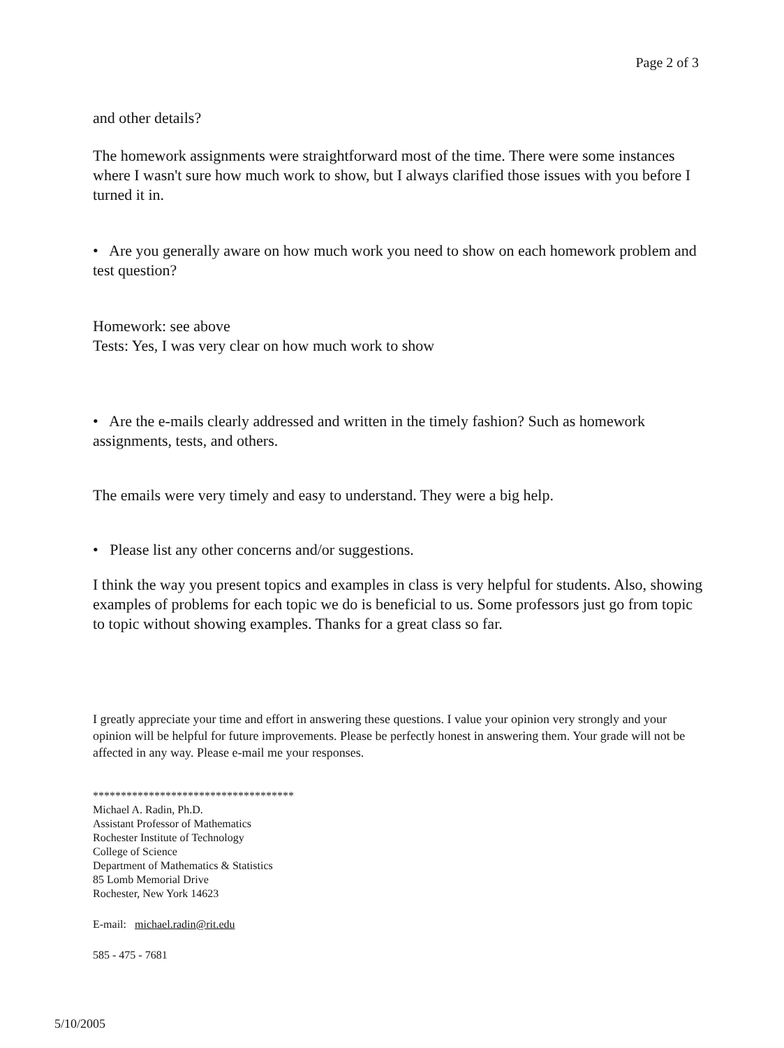Page 2 of 3
and other details?
The homework assignments were straightforward most of the time. There were some instances where I wasn't sure how much work to show, but I always clarified those issues with you before I turned it in.
• Are you generally aware on how much work you need to show on each homework problem and test question?
Homework: see above
Tests: Yes, I was very clear on how much work to show
• Are the e-mails clearly addressed and written in the timely fashion? Such as homework assignments, tests, and others.
The emails were very timely and easy to understand. They were a big help.
• Please list any other concerns and/or suggestions.
I think the way you present topics and examples in class is very helpful for students. Also, showing examples of problems for each topic we do is beneficial to us. Some professors just go from topic to topic without showing examples. Thanks for a great class so far.
I greatly appreciate your time and effort in answering these questions. I value your opinion very strongly and your opinion will be helpful for future improvements. Please be perfectly honest in answering them. Your grade will not be affected in any way. Please e-mail me your responses.
************************************
Michael A. Radin, Ph.D.
Assistant Professor of Mathematics
Rochester Institute of Technology
College of Science
Department of Mathematics & Statistics
85 Lomb Memorial Drive
Rochester, New York 14623
E-mail: michael.radin@rit.edu
585 - 475 - 7681
5/10/2005